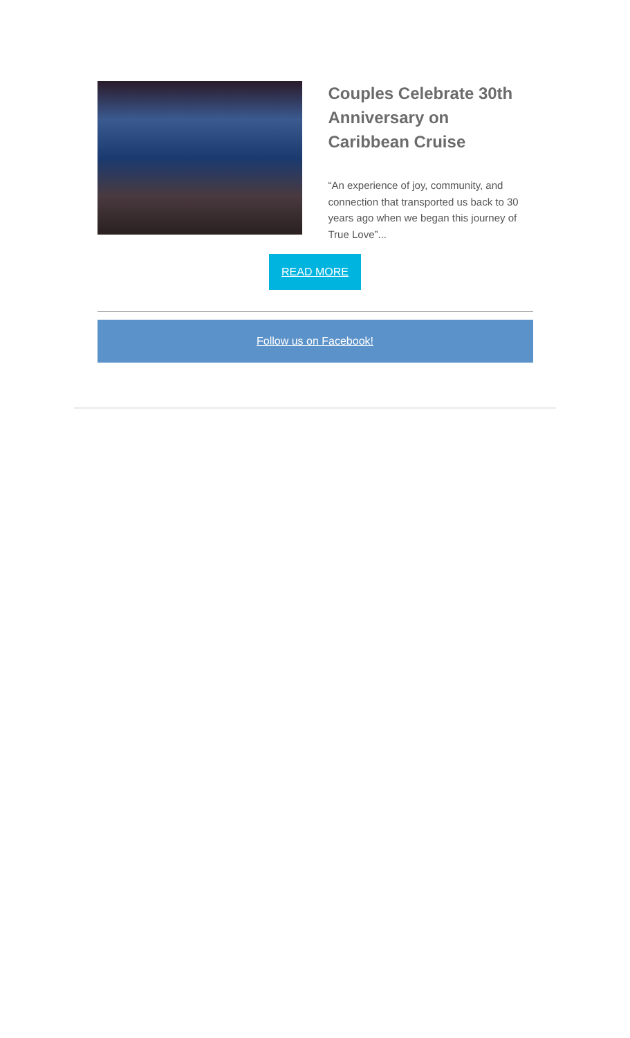Couples Celebrate 30th Anniversary on Caribbean Cruise
“An experience of joy, community, and connection that transported us back to 30 years ago when we began this journey of True Love”...
READ MORE
Follow us on Facebook!